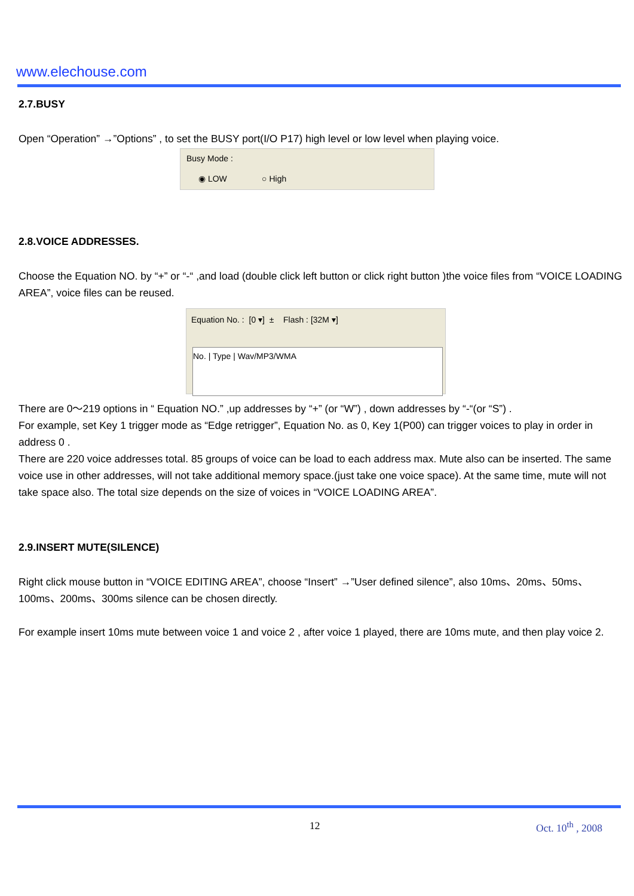www.elechouse.com
2.7.BUSY
Open “Operation” →”Options” , to set the BUSY port(I/O P17) high level or low level when playing voice.
Busy Mode :
◉ LOW ○ High
2.8.VOICE ADDRESSES.
Choose the Equation NO. by “+” or “-“ ,and load (double click left button or click right button )the voice files from “VOICE LOADING AREA”, voice files can be reused.
Equation No. : [0 ▾] ± Flash : [32M ▾]
No. | Type | Wav/MP3/WMA
There are 0～219 options in “ Equation NO.” ,up addresses by “+” (or “W”) , down addresses by “-“(or “S”) .
For example, set Key 1 trigger mode as “Edge retrigger”, Equation No. as 0, Key 1(P00) can trigger voices to play in order in address 0 .
There are 220 voice addresses total. 85 groups of voice can be load to each address max. Mute also can be inserted. The same voice use in other addresses, will not take additional memory space.(just take one voice space). At the same time, mute will not take space also. The total size depends on the size of voices in “VOICE LOADING AREA”.
2.9.INSERT MUTE(SILENCE)
Right click mouse button in “VOICE EDITING AREA”, choose “Insert” →”User defined silence”, also 10ms、20ms、50ms、100ms、200ms、300ms silence can be chosen directly.
For example insert 10ms mute between voice 1 and voice 2 , after voice 1 played, there are 10ms mute, and then play voice 2.
12 Oct. 10<sup>th</sup> , 2008